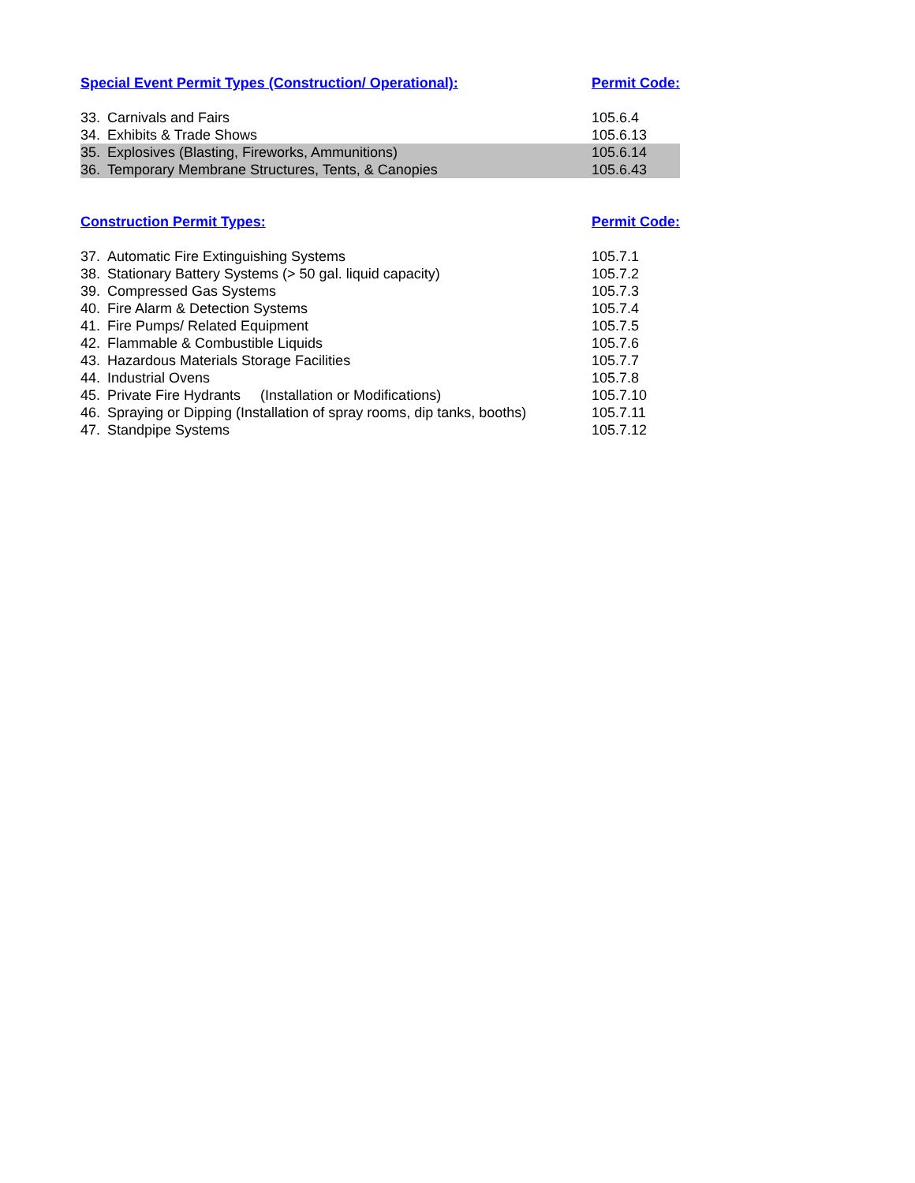| Special Event Permit Types (Construction/ Operational): | Permit Code: |
| --- | --- |
| 33. Carnivals and Fairs | 105.6.4 |
| 34. Exhibits & Trade Shows | 105.6.13 |
| 35. Explosives (Blasting, Fireworks, Ammunitions) | 105.6.14 |
| 36. Temporary Membrane Structures, Tents, & Canopies | 105.6.43 |
| Construction Permit Types: | Permit Code: |
| --- | --- |
| 37. Automatic Fire Extinguishing Systems | 105.7.1 |
| 38. Stationary Battery Systems (> 50 gal. liquid capacity) | 105.7.2 |
| 39. Compressed Gas Systems | 105.7.3 |
| 40. Fire Alarm & Detection Systems | 105.7.4 |
| 41. Fire Pumps/ Related Equipment | 105.7.5 |
| 42. Flammable & Combustible Liquids | 105.7.6 |
| 43. Hazardous Materials Storage Facilities | 105.7.7 |
| 44. Industrial Ovens | 105.7.8 |
| 45. Private Fire Hydrants (Installation or Modifications) | 105.7.10 |
| 46. Spraying or Dipping (Installation of spray rooms, dip tanks, booths) | 105.7.11 |
| 47. Standpipe Systems | 105.7.12 |